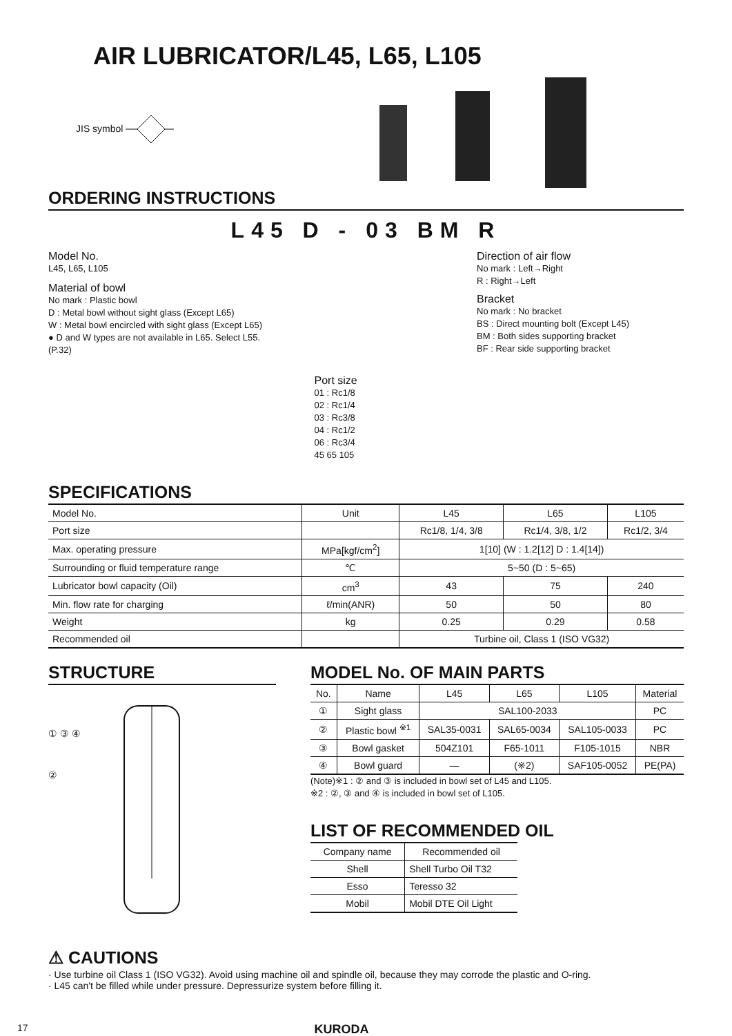AIR LUBRICATOR/L45, L65, L105
JIS symbol
ORDERING INSTRUCTIONS
L45 D - 03 BM R
Model No.
L45, L65, L105
Material of bowl
No mark : Plastic bowl
D : Metal bowl without sight glass (Except L65)
W : Metal bowl encircled with sight glass (Except L65)
● D and W types are not available in L65. Select L55. (P.32)
Port size
01 : Rc1/8
02 : Rc1/4
03 : Rc3/8
04 : Rc1/2
06 : Rc3/4
45 65 105
Direction of air flow
No mark : Left→Right
R : Right→Left
Bracket
No mark : No bracket
BS : Direct mounting bolt (Except L45)
BM : Both sides supporting bracket
BF : Rear side supporting bracket
SPECIFICATIONS
| Model No. | Unit | L45 | L65 | L105 |
| Port size | | Rc1/8, 1/4, 3/8 | Rc1/4, 3/8, 1/2 | Rc1/2, 3/4 |
| Max. operating pressure | MPa[kgf/cm<sup>2</sup>] | 1[10] (W : 1.2[12] D : 1.4[14]) | | |
| Surrounding or fluid temperature range | ℃ | 5~50 (D : 5~65) | | |
| Lubricator bowl capacity (Oil) | cm<sup>3</sup> | 43 | 75 | 240 |
| Min. flow rate for charging | ℓ/min(ANR) | 50 | 50 | 80 |
| Weight | kg | 0.25 | 0.29 | 0.58 |
| Recommended oil | | Turbine oil, Class 1 (ISO VG32) | | |
STRUCTURE
① ③ ④ ②
MODEL No. OF MAIN PARTS
| No. | Name | L45 | L65 | L105 | Material |
| ① | Sight glass | SAL100-2033 | | | PC |
| ② | Plastic bowl <sup>※1</sup> | SAL35-0031 | SAL65-0034 | SAL105-0033 | PC |
| ③ | Bowl gasket | 504Z101 | F65-1011 | F105-1015 | NBR |
| ④ | Bowl guard | — | (※2) | SAF105-0052 | PE(PA) |
(Note)※1 : ② and ③ is included in bowl set of L45 and L105.
※2 : ②, ③ and ④ is included in bowl set of L105.
LIST OF RECOMMENDED OIL
| Company name | Recommended oil |
| Shell | Shell Turbo Oil T32 |
| Esso | Teresso 32 |
| Mobil | Mobil DTE Oil Light |
⚠ CAUTIONS
· Use turbine oil Class 1 (ISO VG32). Avoid using machine oil and spindle oil, because they may corrode the plastic and O-ring.
· L45 can't be filled while under pressure. Depressurize system before filling it.
17 KURODA